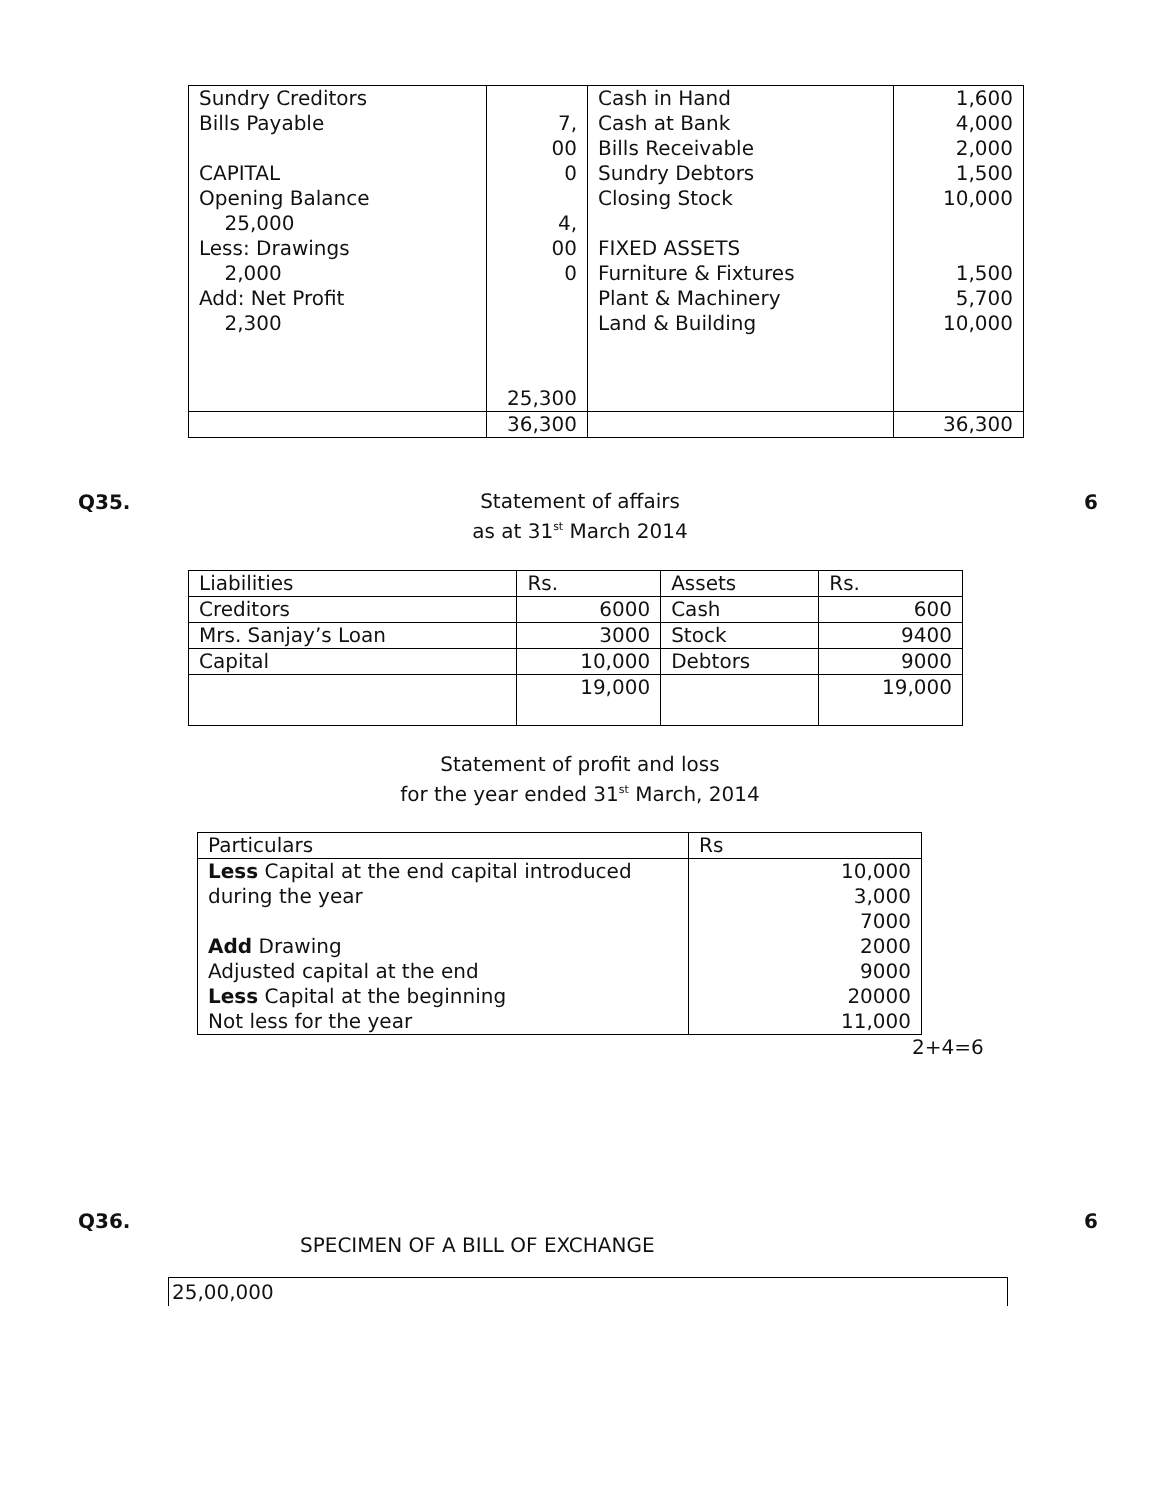| Sundry Creditors Bills Payable CAPITAL Opening Balance 25,000 Less: Drawings 2,000 Add: Net Profit 2,300 | 7, 00 0 4, 00 0 25,300 | Cash in Hand Cash at Bank Bills Receivable Sundry Debtors Closing Stock FIXED ASSETS Furniture & Fixtures Plant & Machinery Land & Building | 1,600 4,000 2,000 1,500 10,000 1,500 5,700 10,000 |
| | 36,300 | | 36,300 |
Q35. 6
Statement of affairs
as at 31<sup>st</sup> March 2014
| Liabilities | Rs. | Assets | Rs. |
| Creditors | 6000 | Cash | 600 |
| Mrs. Sanjay’s Loan | 3000 | Stock | 9400 |
| Capital | 10,000 | Debtors | 9000 |
| | 19,000 | | 19,000 |
Statement of profit and loss
for the year ended 31<sup>st</sup> March, 2014
| Particulars | Rs |
| Less Capital at the end capital introduced during the year Add Drawing Adjusted capital at the end Less Capital at the beginning Not less for the year | 10,000 3,000 7000 2000 9000 20000 11,000 |
2+4=6
Q36. 6
SPECIMEN OF A BILL OF EXCHANGE
25,00,000